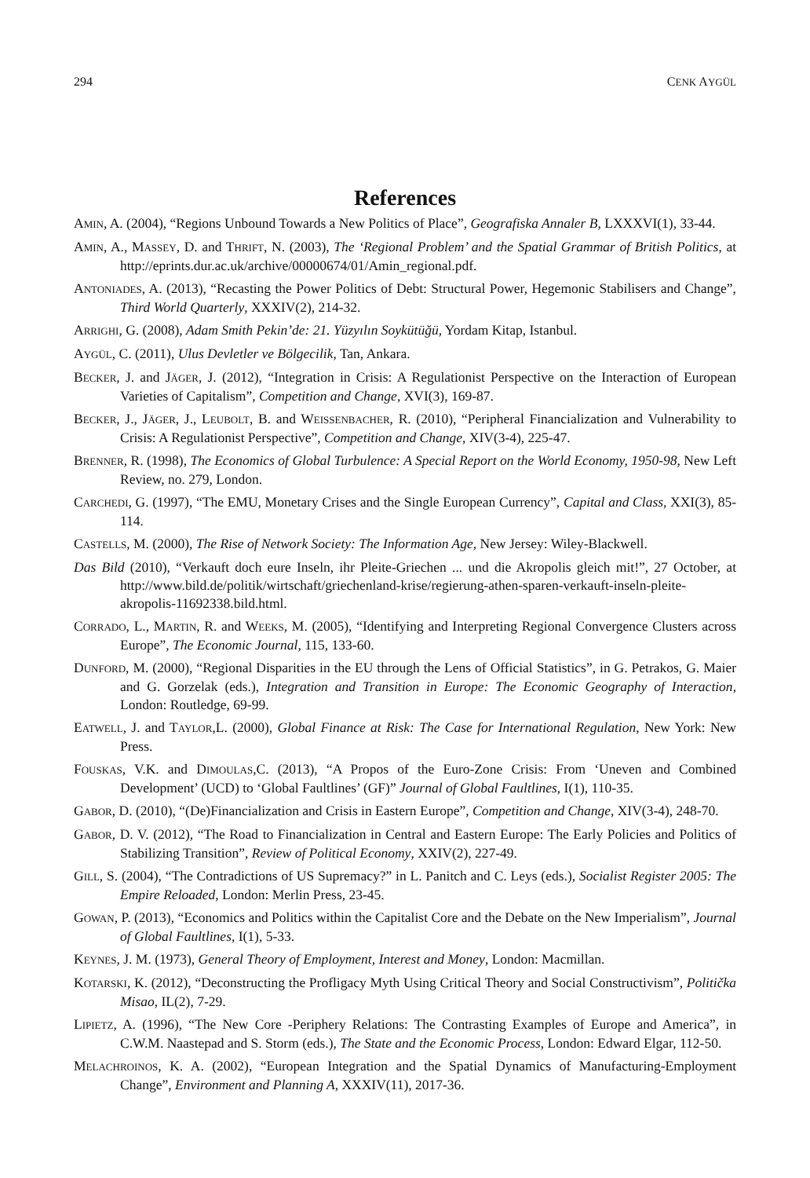294 CENK AYGÜL
References
AMIN, A. (2004), “Regions Unbound Towards a New Politics of Place”, Geografiska Annaler B, LXXXVI(1), 33-44.
AMIN, A., MASSEY, D. and THRIFT, N. (2003), The ‘Regional Problem’ and the Spatial Grammar of British Politics, at http://eprints.dur.ac.uk/archive/00000674/01/Amin_regional.pdf.
ANTONIADES, A. (2013), “Recasting the Power Politics of Debt: Structural Power, Hegemonic Stabilisers and Change”, Third World Quarterly, XXXIV(2), 214-32.
ARRIGHI, G. (2008), Adam Smith Pekin’de: 21. Yüzyılın Soykütüğü, Yordam Kitap, Istanbul.
AYGÜL, C. (2011), Ulus Devletler ve Bölgecilik, Tan, Ankara.
BECKER, J. and JÄGER, J. (2012), “Integration in Crisis: A Regulationist Perspective on the Interaction of European Varieties of Capitalism”, Competition and Change, XVI(3), 169-87.
BECKER, J., JÄGER, J., LEUBOLT, B. and WEISSENBACHER, R. (2010), “Peripheral Financialization and Vulnerability to Crisis: A Regulationist Perspective”, Competition and Change, XIV(3-4), 225-47.
BRENNER, R. (1998), The Economics of Global Turbulence: A Special Report on the World Economy, 1950-98, New Left Review, no. 279, London.
CARCHEDI, G. (1997), “The EMU, Monetary Crises and the Single European Currency”, Capital and Class, XXI(3), 85-114.
CASTELLS, M. (2000), The Rise of Network Society: The Information Age, New Jersey: Wiley-Blackwell.
Das Bild (2010), “Verkauft doch eure Inseln, ihr Pleite-Griechen ... und die Akropolis gleich mit!”, 27 October, at http://www.bild.de/politik/wirtschaft/griechenland-krise/regierung-athen-sparen-verkauft-inseln-pleite-akropolis-11692338.bild.html.
CORRADO, L., MARTIN, R. and WEEKS, M. (2005), “Identifying and Interpreting Regional Convergence Clusters across Europe”, The Economic Journal, 115, 133-60.
DUNFORD, M. (2000), “Regional Disparities in the EU through the Lens of Official Statistics”, in G. Petrakos, G. Maier and G. Gorzelak (eds.), Integration and Transition in Europe: The Economic Geography of Interaction, London: Routledge, 69-99.
EATWELL, J. and TAYLOR,L. (2000), Global Finance at Risk: The Case for International Regulation, New York: New Press.
FOUSKAS, V.K. and DIMOULAS,C. (2013), “A Propos of the Euro-Zone Crisis: From ‘Uneven and Combined Development’ (UCD) to ‘Global Faultlines’ (GF)” Journal of Global Faultlines, I(1), 110-35.
GABOR, D. (2010), “(De)Financialization and Crisis in Eastern Europe”, Competition and Change, XIV(3-4), 248-70.
GABOR, D. V. (2012), “The Road to Financialization in Central and Eastern Europe: The Early Policies and Politics of Stabilizing Transition”, Review of Political Economy, XXIV(2), 227-49.
GILL, S. (2004), “The Contradictions of US Supremacy?” in L. Panitch and C. Leys (eds.), Socialist Register 2005: The Empire Reloaded, London: Merlin Press, 23-45.
GOWAN, P. (2013), “Economics and Politics within the Capitalist Core and the Debate on the New Imperialism”, Journal of Global Faultlines, I(1), 5-33.
KEYNES, J. M. (1973), General Theory of Employment, Interest and Money, London: Macmillan.
KOTARSKI, K. (2012), “Deconstructing the Profligacy Myth Using Critical Theory and Social Constructivism”, Politička Misao, IL(2), 7-29.
LIPIETZ, A. (1996), “The New Core -Periphery Relations: The Contrasting Examples of Europe and America”, in C.W.M. Naastepad and S. Storm (eds.), The State and the Economic Process, London: Edward Elgar, 112-50.
MELACHROINOS, K. A. (2002), “European Integration and the Spatial Dynamics of Manufacturing-Employment Change”, Environment and Planning A, XXXIV(11), 2017-36.